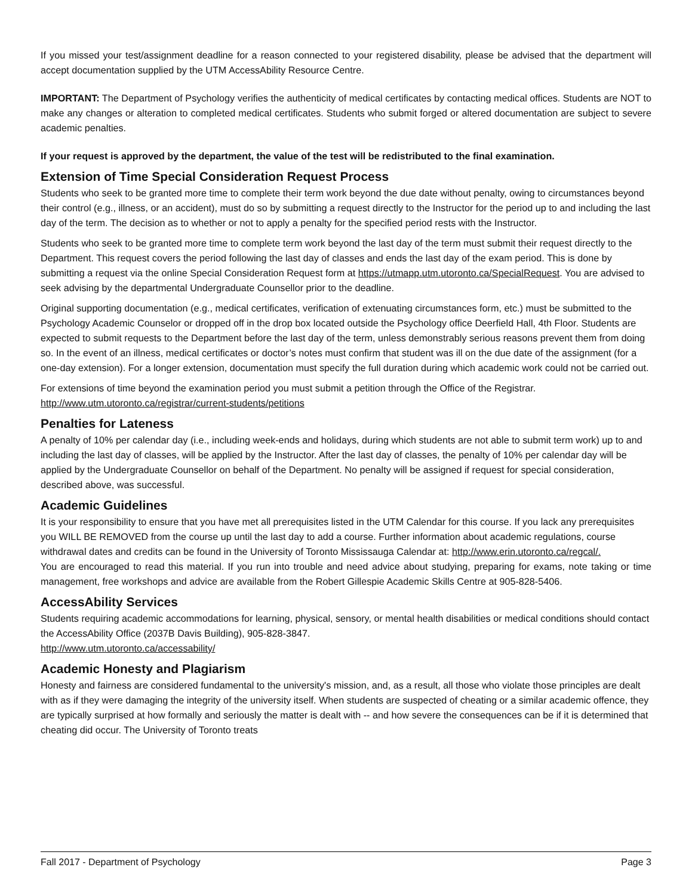If you missed your test/assignment deadline for a reason connected to your registered disability, please be advised that the department will accept documentation supplied by the UTM AccessAbility Resource Centre.
IMPORTANT: The Department of Psychology verifies the authenticity of medical certificates by contacting medical offices. Students are NOT to make any changes or alteration to completed medical certificates. Students who submit forged or altered documentation are subject to severe academic penalties.
If your request is approved by the department, the value of the test will be redistributed to the final examination.
Extension of Time Special Consideration Request Process
Students who seek to be granted more time to complete their term work beyond the due date without penalty, owing to circumstances beyond their control (e.g., illness, or an accident), must do so by submitting a request directly to the Instructor for the period up to and including the last day of the term. The decision as to whether or not to apply a penalty for the specified period rests with the Instructor.
Students who seek to be granted more time to complete term work beyond the last day of the term must submit their request directly to the Department. This request covers the period following the last day of classes and ends the last day of the exam period. This is done by submitting a request via the online Special Consideration Request form at https://utmapp.utm.utoronto.ca/SpecialRequest. You are advised to seek advising by the departmental Undergraduate Counsellor prior to the deadline.
Original supporting documentation (e.g., medical certificates, verification of extenuating circumstances form, etc.) must be submitted to the Psychology Academic Counselor or dropped off in the drop box located outside the Psychology office Deerfield Hall, 4th Floor. Students are expected to submit requests to the Department before the last day of the term, unless demonstrably serious reasons prevent them from doing so. In the event of an illness, medical certificates or doctor’s notes must confirm that student was ill on the due date of the assignment (for a one-day extension). For a longer extension, documentation must specify the full duration during which academic work could not be carried out.
For extensions of time beyond the examination period you must submit a petition through the Office of the Registrar. http://www.utm.utoronto.ca/registrar/current-students/petitions
Penalties for Lateness
A penalty of 10% per calendar day (i.e., including week-ends and holidays, during which students are not able to submit term work) up to and including the last day of classes, will be applied by the Instructor. After the last day of classes, the penalty of 10% per calendar day will be applied by the Undergraduate Counsellor on behalf of the Department. No penalty will be assigned if request for special consideration, described above, was successful.
Academic Guidelines
It is your responsibility to ensure that you have met all prerequisites listed in the UTM Calendar for this course. If you lack any prerequisites you WILL BE REMOVED from the course up until the last day to add a course. Further information about academic regulations, course withdrawal dates and credits can be found in the University of Toronto Mississauga Calendar at: http://www.erin.utoronto.ca/regcal/.
You are encouraged to read this material. If you run into trouble and need advice about studying, preparing for exams, note taking or time management, free workshops and advice are available from the Robert Gillespie Academic Skills Centre at 905-828-5406.
AccessAbility Services
Students requiring academic accommodations for learning, physical, sensory, or mental health disabilities or medical conditions should contact the AccessAbility Office (2037B Davis Building), 905-828-3847.
http://www.utm.utoronto.ca/accessability/
Academic Honesty and Plagiarism
Honesty and fairness are considered fundamental to the university's mission, and, as a result, all those who violate those principles are dealt with as if they were damaging the integrity of the university itself. When students are suspected of cheating or a similar academic offence, they are typically surprised at how formally and seriously the matter is dealt with -- and how severe the consequences can be if it is determined that cheating did occur. The University of Toronto treats
Fall 2017 - Department of Psychology Page 3